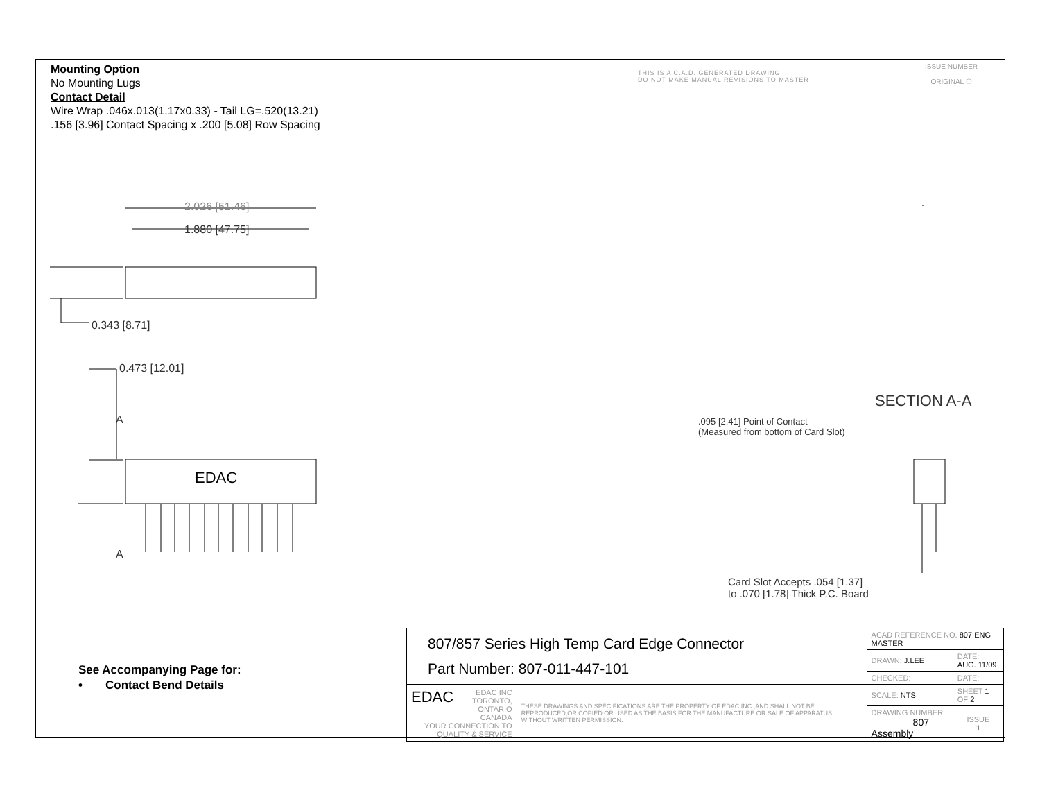EDAC
Mounting Option
No Mounting Lugs
Contact Detail
Wire Wrap .046x.013(1.17x0.33) - Tail LG=.520(13.21)
.156 [3.96] Contact Spacing x .200 [5.08] Row Spacing
THIS IS A C.A.D. GENERATED DRAWING
DO NOT MAKE MANUAL REVISIONS TO MASTER
ISSUE NUMBER
ORIGINAL ①
2.026 [51.46]
1.880 [47.75]
0.343 [8.71]
0.473 [12.01]
A
A
SECTION A-A
.095 [2.41] Point of Contact
(Measured from bottom of Card Slot)
Card Slot Accepts .054 [1.37]
to .070 [1.78] Thick P.C. Board
See Accompanying Page for:
• Contact Bend Details
| 807/857 Series High Temp Card Edge Connector Part Number: 807-011-447-101 | | ACAD REFERENCE NO. 807 ENG MASTER | | |
| | | DRAWN: J.LEE | DATE: AUG. 11/09 | |
| | | CHECKED: | DATE: | |
| EDAC EDAC INC TORONTO, ONTARIO CANADA YOUR CONNECTION TO QUALITY & SERVICE | THESE DRAWINGS AND SPECIFICATIONS ARE THE PROPERTY OF EDAC INC.,AND SHALL NOT BE REPRODUCED,OR COPIED OR USED AS THE BASIS FOR THE MANUFACTURE OR SALE OF APPARATUS WITHOUT WRITTEN PERMISSION. | SCALE: NTS | SHEET 1 OF 2 | |
| | | DRAWING NUMBER 807 Assembly | | ISSUE 1 |